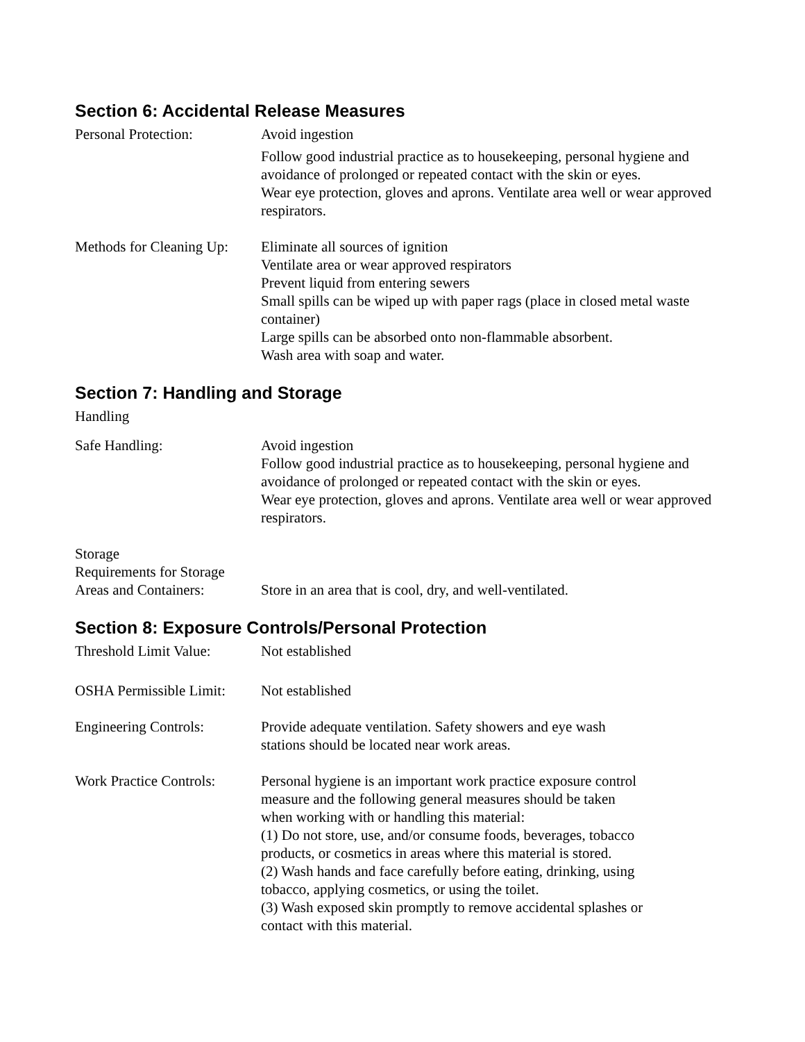Section 6: Accidental Release Measures
Personal Protection: Avoid ingestion
Follow good industrial practice as to housekeeping, personal hygiene and avoidance of prolonged or repeated contact with the skin or eyes.
Wear eye protection, gloves and aprons. Ventilate area well or wear approved respirators.
Methods for Cleaning Up:
Eliminate all sources of ignition
Ventilate area or wear approved respirators
Prevent liquid from entering sewers
Small spills can be wiped up with paper rags (place in closed metal waste container)
Large spills can be absorbed onto non-flammable absorbent.
Wash area with soap and water.
Section 7: Handling and Storage
Handling
Safe Handling: Avoid ingestion
Follow good industrial practice as to housekeeping, personal hygiene and avoidance of prolonged or repeated contact with the skin or eyes.
Wear eye protection, gloves and aprons. Ventilate area well or wear approved respirators.
Storage
Requirements for Storage
Areas and Containers: Store in an area that is cool, dry, and well-ventilated.
Section 8: Exposure Controls/Personal Protection
Threshold Limit Value:
Not established
OSHA Permissible Limit:
Not established
Engineering Controls: Provide adequate ventilation. Safety showers and eye wash
stations should be located near work areas.
Work Practice Controls:
Personal hygiene is an important work practice exposure control
measure and the following general measures should be taken
when working with or handling this material:
(1) Do not store, use, and/or consume foods, beverages, tobacco
products, or cosmetics in areas where this material is stored.
(2) Wash hands and face carefully before eating, drinking, using
tobacco, applying cosmetics, or using the toilet.
(3) Wash exposed skin promptly to remove accidental splashes or
contact with this material.